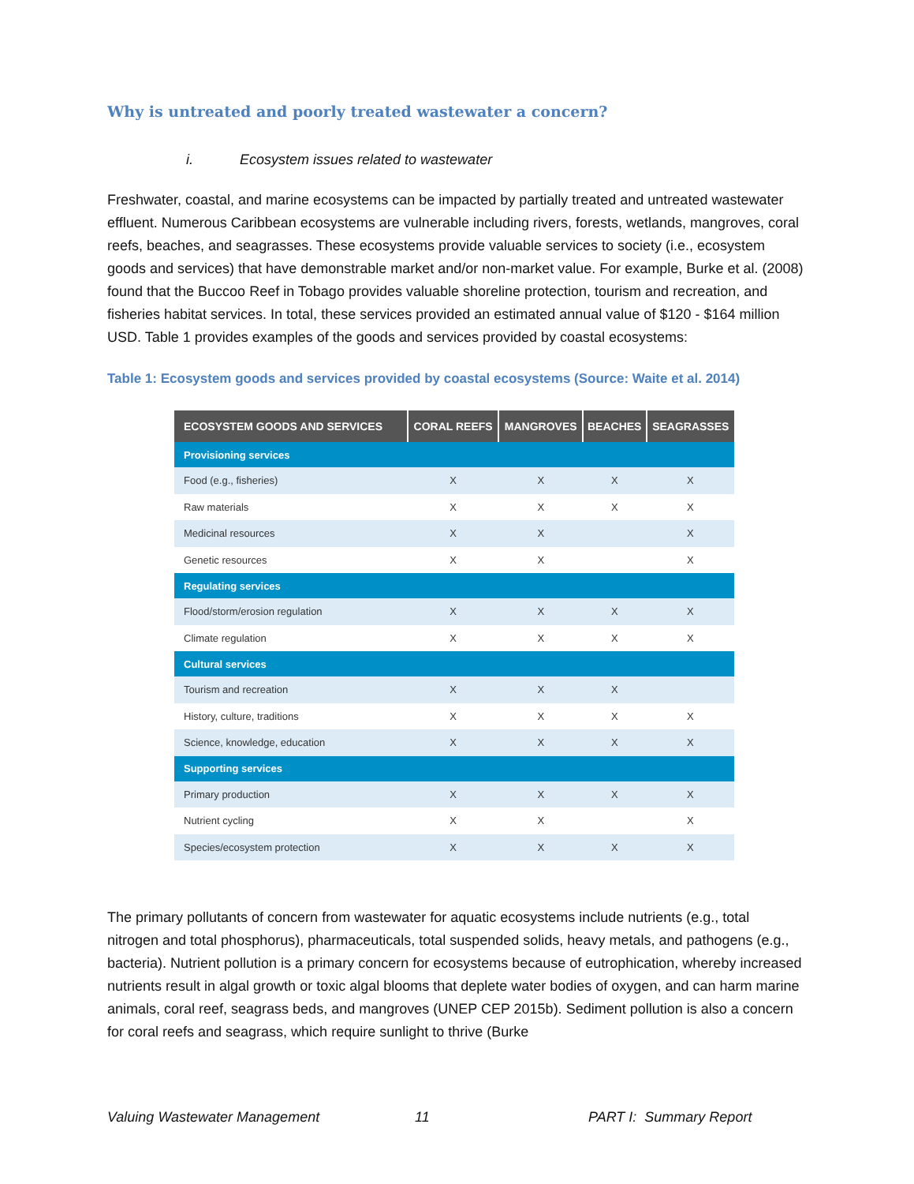Why is untreated and poorly treated wastewater a concern?
i. Ecosystem issues related to wastewater
Freshwater, coastal, and marine ecosystems can be impacted by partially treated and untreated wastewater effluent. Numerous Caribbean ecosystems are vulnerable including rivers, forests, wetlands, mangroves, coral reefs, beaches, and seagrasses. These ecosystems provide valuable services to society (i.e., ecosystem goods and services) that have demonstrable market and/or non-market value. For example, Burke et al. (2008) found that the Buccoo Reef in Tobago provides valuable shoreline protection, tourism and recreation, and fisheries habitat services. In total, these services provided an estimated annual value of $120 - $164 million USD. Table 1 provides examples of the goods and services provided by coastal ecosystems:
Table 1: Ecosystem goods and services provided by coastal ecosystems (Source: Waite et al. 2014)
| ECOSYSTEM GOODS AND SERVICES | CORAL REEFS | MANGROVES | BEACHES | SEAGRASSES |
| --- | --- | --- | --- | --- |
| Provisioning services | | | | |
| Food (e.g., fisheries) | X | X | X | X |
| Raw materials | X | X | X | X |
| Medicinal resources | X | X | | X |
| Genetic resources | X | X | | X |
| Regulating services | | | | |
| Flood/storm/erosion regulation | X | X | X | X |
| Climate regulation | X | X | X | X |
| Cultural services | | | | |
| Tourism and recreation | X | X | X | |
| History, culture, traditions | X | X | X | X |
| Science, knowledge, education | X | X | X | X |
| Supporting services | | | | |
| Primary production | X | X | X | X |
| Nutrient cycling | X | X | | X |
| Species/ecosystem protection | X | X | X | X |
The primary pollutants of concern from wastewater for aquatic ecosystems include nutrients (e.g., total nitrogen and total phosphorus), pharmaceuticals, total suspended solids, heavy metals, and pathogens (e.g., bacteria). Nutrient pollution is a primary concern for ecosystems because of eutrophication, whereby increased nutrients result in algal growth or toxic algal blooms that deplete water bodies of oxygen, and can harm marine animals, coral reef, seagrass beds, and mangroves (UNEP CEP 2015b). Sediment pollution is also a concern for coral reefs and seagrass, which require sunlight to thrive (Burke
Valuing Wastewater Management 11 PART I: Summary Report